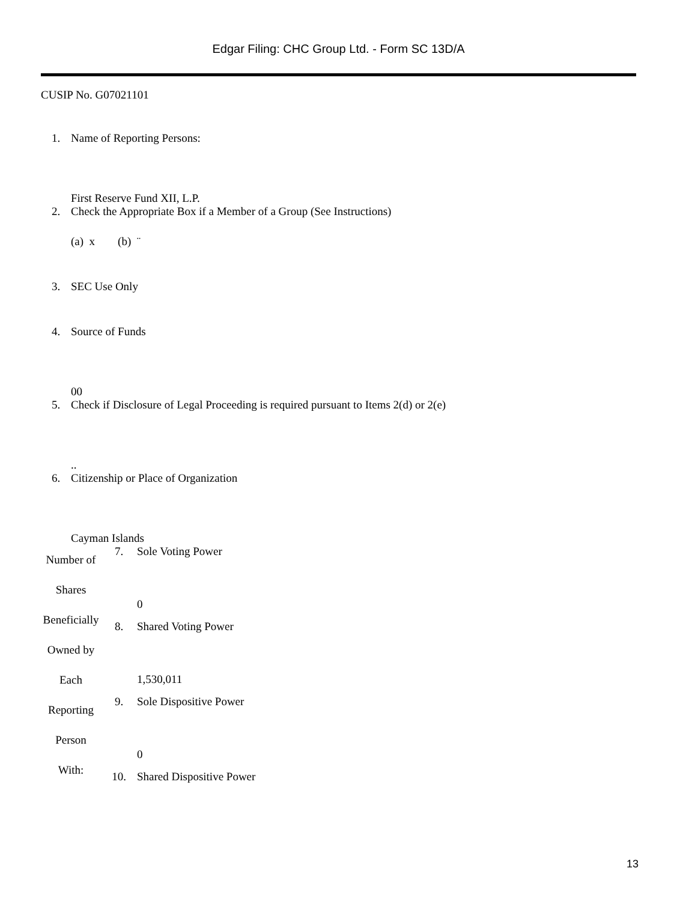Edgar Filing: CHC Group Ltd. - Form SC 13D/A
CUSIP No. G07021101
| 1. | Name of Reporting Persons: |
| | First Reserve Fund XII, L.P. |
| 2. | Check the Appropriate Box if a Member of a Group (See Instructions) |
| | (a) x (b) ¨ |
| 3. | SEC Use Only |
| 4. | Source of Funds |
| | 00 |
| 5. | Check if Disclosure of Legal Proceeding is required pursuant to Items 2(d) or 2(e) |
| | .. |
| 6. | Citizenship or Place of Organization |
| | Cayman Islands |
| Number of Shares Beneficially Owned by Each Reporting Person With: | 7. | Sole Voting Power 0 |
| | 8. | Shared Voting Power 1,530,011 |
| | 9. | Sole Dispositive Power 0 |
| | 10. | Shared Dispositive Power |
13